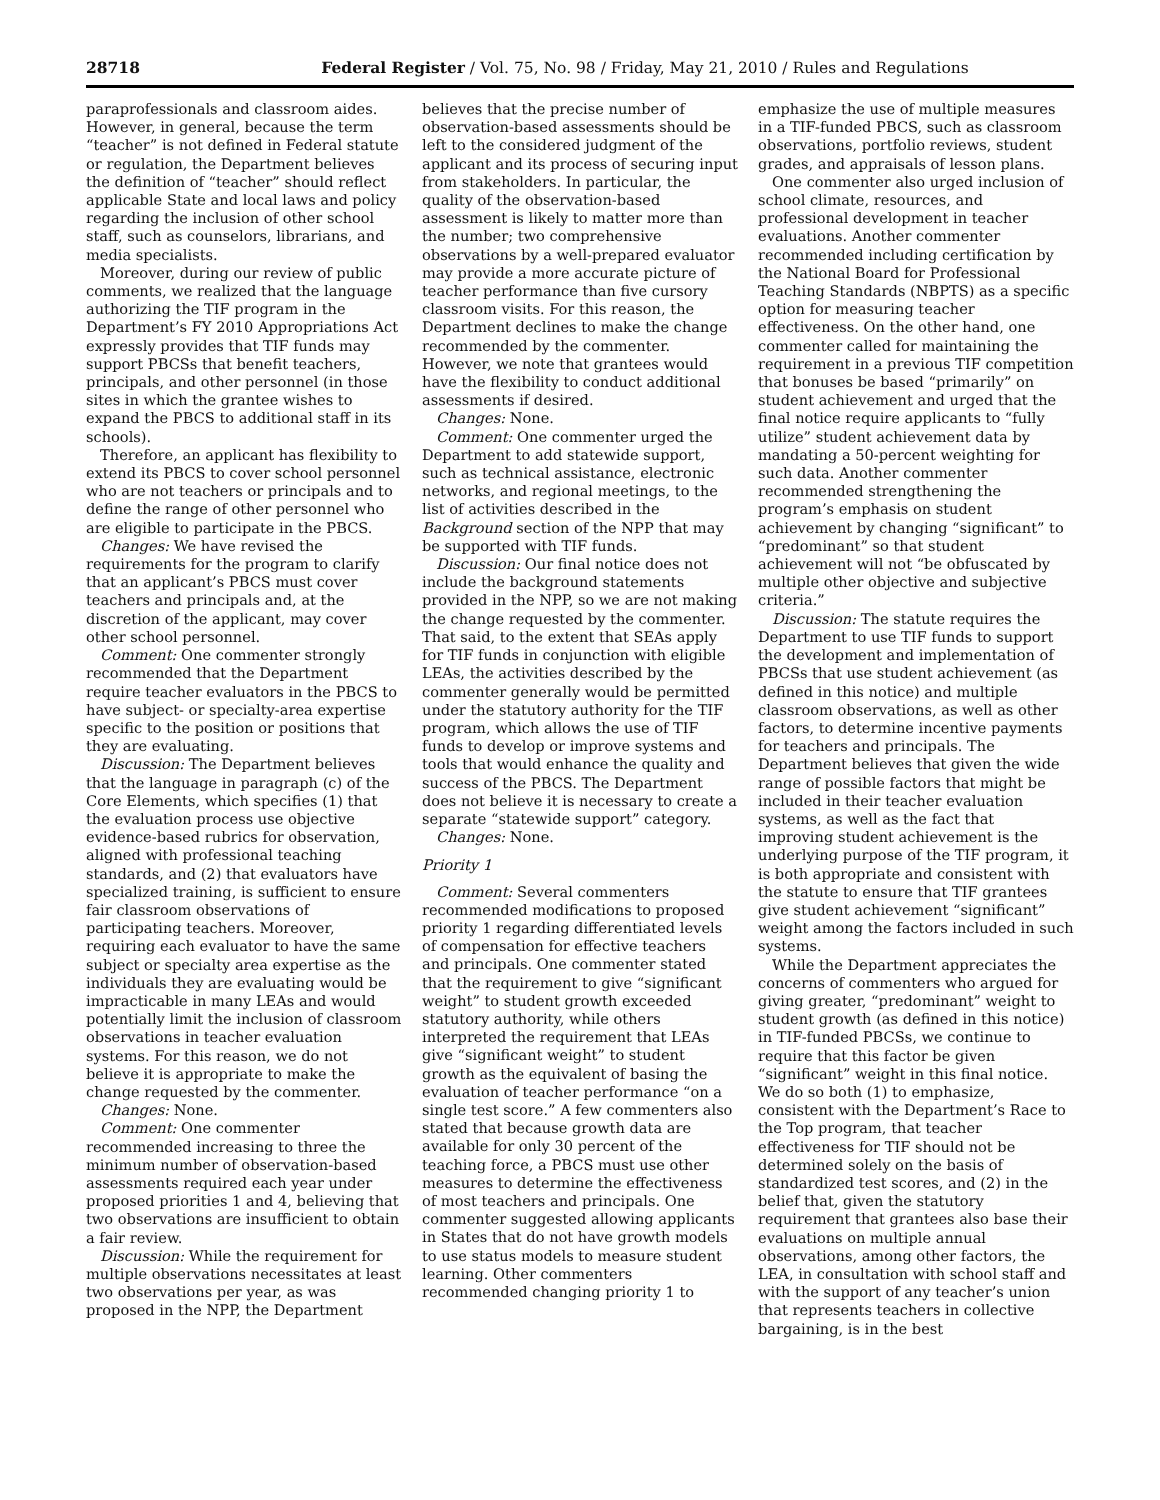28718 Federal Register / Vol. 75, No. 98 / Friday, May 21, 2010 / Rules and Regulations
paraprofessionals and classroom aides. However, in general, because the term “teacher” is not defined in Federal statute or regulation, the Department believes the definition of “teacher” should reflect applicable State and local laws and policy regarding the inclusion of other school staff, such as counselors, librarians, and media specialists.
Moreover, during our review of public comments, we realized that the language authorizing the TIF program in the Department’s FY 2010 Appropriations Act expressly provides that TIF funds may support PBCSs that benefit teachers, principals, and other personnel (in those sites in which the grantee wishes to expand the PBCS to additional staff in its schools).
Therefore, an applicant has flexibility to extend its PBCS to cover school personnel who are not teachers or principals and to define the range of other personnel who are eligible to participate in the PBCS.
Changes: We have revised the requirements for the program to clarify that an applicant’s PBCS must cover teachers and principals and, at the discretion of the applicant, may cover other school personnel.
Comment: One commenter strongly recommended that the Department require teacher evaluators in the PBCS to have subject- or specialty-area expertise specific to the position or positions that they are evaluating.
Discussion: The Department believes that the language in paragraph (c) of the Core Elements, which specifies (1) that the evaluation process use objective evidence-based rubrics for observation, aligned with professional teaching standards, and (2) that evaluators have specialized training, is sufficient to ensure fair classroom observations of participating teachers. Moreover, requiring each evaluator to have the same subject or specialty area expertise as the individuals they are evaluating would be impracticable in many LEAs and would potentially limit the inclusion of classroom observations in teacher evaluation systems. For this reason, we do not believe it is appropriate to make the change requested by the commenter.
Changes: None.
Comment: One commenter recommended increasing to three the minimum number of observation-based assessments required each year under proposed priorities 1 and 4, believing that two observations are insufficient to obtain a fair review.
Discussion: While the requirement for multiple observations necessitates at least two observations per year, as was proposed in the NPP, the Department
believes that the precise number of observation-based assessments should be left to the considered judgment of the applicant and its process of securing input from stakeholders. In particular, the quality of the observation-based assessment is likely to matter more than the number; two comprehensive observations by a well-prepared evaluator may provide a more accurate picture of teacher performance than five cursory classroom visits. For this reason, the Department declines to make the change recommended by the commenter. However, we note that grantees would have the flexibility to conduct additional assessments if desired.
Changes: None.
Comment: One commenter urged the Department to add statewide support, such as technical assistance, electronic networks, and regional meetings, to the list of activities described in the Background section of the NPP that may be supported with TIF funds.
Discussion: Our final notice does not include the background statements provided in the NPP, so we are not making the change requested by the commenter. That said, to the extent that SEAs apply for TIF funds in conjunction with eligible LEAs, the activities described by the commenter generally would be permitted under the statutory authority for the TIF program, which allows the use of TIF funds to develop or improve systems and tools that would enhance the quality and success of the PBCS. The Department does not believe it is necessary to create a separate “statewide support” category.
Changes: None.
Priority 1
Comment: Several commenters recommended modifications to proposed priority 1 regarding differentiated levels of compensation for effective teachers and principals. One commenter stated that the requirement to give “significant weight” to student growth exceeded statutory authority, while others interpreted the requirement that LEAs give “significant weight” to student growth as the equivalent of basing the evaluation of teacher performance “on a single test score.” A few commenters also stated that because growth data are available for only 30 percent of the teaching force, a PBCS must use other measures to determine the effectiveness of most teachers and principals. One commenter suggested allowing applicants in States that do not have growth models to use status models to measure student learning. Other commenters recommended changing priority 1 to
emphasize the use of multiple measures in a TIF-funded PBCS, such as classroom observations, portfolio reviews, student grades, and appraisals of lesson plans.
One commenter also urged inclusion of school climate, resources, and professional development in teacher evaluations. Another commenter recommended including certification by the National Board for Professional Teaching Standards (NBPTS) as a specific option for measuring teacher effectiveness. On the other hand, one commenter called for maintaining the requirement in a previous TIF competition that bonuses be based “primarily” on student achievement and urged that the final notice require applicants to “fully utilize” student achievement data by mandating a 50-percent weighting for such data. Another commenter recommended strengthening the program’s emphasis on student achievement by changing “significant” to “predominant” so that student achievement will not “be obfuscated by multiple other objective and subjective criteria.”
Discussion: The statute requires the Department to use TIF funds to support the development and implementation of PBCSs that use student achievement (as defined in this notice) and multiple classroom observations, as well as other factors, to determine incentive payments for teachers and principals. The Department believes that given the wide range of possible factors that might be included in their teacher evaluation systems, as well as the fact that improving student achievement is the underlying purpose of the TIF program, it is both appropriate and consistent with the statute to ensure that TIF grantees give student achievement “significant” weight among the factors included in such systems.
While the Department appreciates the concerns of commenters who argued for giving greater, “predominant” weight to student growth (as defined in this notice) in TIF-funded PBCSs, we continue to require that this factor be given “significant” weight in this final notice. We do so both (1) to emphasize, consistent with the Department’s Race to the Top program, that teacher effectiveness for TIF should not be determined solely on the basis of standardized test scores, and (2) in the belief that, given the statutory requirement that grantees also base their evaluations on multiple annual observations, among other factors, the LEA, in consultation with school staff and with the support of any teacher’s union that represents teachers in collective bargaining, is in the best